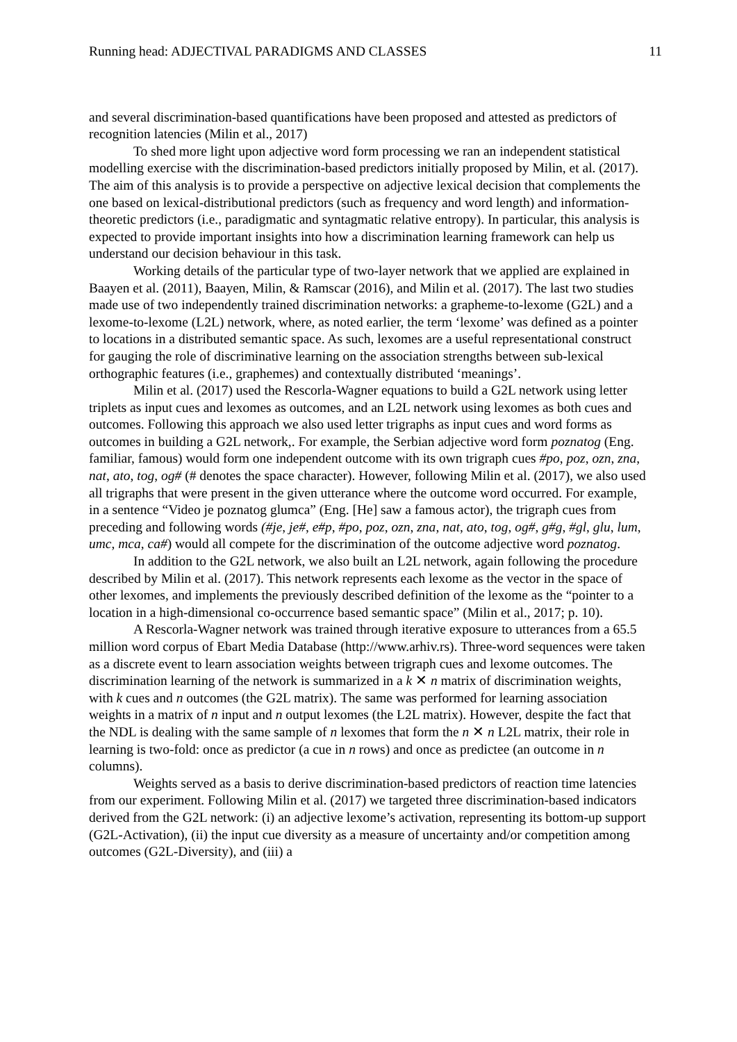Running head: ADJECTIVAL PARADIGMS AND CLASSES 11
and several discrimination-based quantifications have been proposed and attested as predictors of recognition latencies (Milin et al., 2017)
To shed more light upon adjective word form processing we ran an independent statistical modelling exercise with the discrimination-based predictors initially proposed by Milin, et al. (2017). The aim of this analysis is to provide a perspective on adjective lexical decision that complements the one based on lexical-distributional predictors (such as frequency and word length) and information-theoretic predictors (i.e., paradigmatic and syntagmatic relative entropy). In particular, this analysis is expected to provide important insights into how a discrimination learning framework can help us understand our decision behaviour in this task.
Working details of the particular type of two-layer network that we applied are explained in Baayen et al. (2011), Baayen, Milin, & Ramscar (2016), and Milin et al. (2017). The last two studies made use of two independently trained discrimination networks: a grapheme-to-lexome (G2L) and a lexome-to-lexome (L2L) network, where, as noted earlier, the term ‘lexome’ was defined as a pointer to locations in a distributed semantic space. As such, lexomes are a useful representational construct for gauging the role of discriminative learning on the association strengths between sub-lexical orthographic features (i.e., graphemes) and contextually distributed ‘meanings’.
Milin et al. (2017) used the Rescorla-Wagner equations to build a G2L network using letter triplets as input cues and lexomes as outcomes, and an L2L network using lexomes as both cues and outcomes. Following this approach we also used letter trigraphs as input cues and word forms as outcomes in building a G2L network,. For example, the Serbian adjective word form poznatog (Eng. familiar, famous) would form one independent outcome with its own trigraph cues #po, poz, ozn, zna, nat, ato, tog, og# (# denotes the space character). However, following Milin et al. (2017), we also used all trigraphs that were present in the given utterance where the outcome word occurred. For example, in a sentence “Video je poznatog glumca” (Eng. [He] saw a famous actor), the trigraph cues from preceding and following words (#je, je#, e#p, #po, poz, ozn, zna, nat, ato, tog, og#, g#g, #gl, glu, lum, umc, mca, ca#) would all compete for the discrimination of the outcome adjective word poznatog.
In addition to the G2L network, we also built an L2L network, again following the procedure described by Milin et al. (2017). This network represents each lexome as the vector in the space of other lexomes, and implements the previously described definition of the lexome as the “pointer to a location in a high-dimensional co-occurrence based semantic space” (Milin et al., 2017; p. 10).
A Rescorla-Wagner network was trained through iterative exposure to utterances from a 65.5 million word corpus of Ebart Media Database (http://www.arhiv.rs). Three-word sequences were taken as a discrete event to learn association weights between trigraph cues and lexome outcomes. The discrimination learning of the network is summarized in a k ✕ n matrix of discrimination weights, with k cues and n outcomes (the G2L matrix). The same was performed for learning association weights in a matrix of n input and n output lexomes (the L2L matrix). However, despite the fact that the NDL is dealing with the same sample of n lexomes that form the n ✕ n L2L matrix, their role in learning is two-fold: once as predictor (a cue in n rows) and once as predictee (an outcome in n columns).
Weights served as a basis to derive discrimination-based predictors of reaction time latencies from our experiment. Following Milin et al. (2017) we targeted three discrimination-based indicators derived from the G2L network: (i) an adjective lexome’s activation, representing its bottom-up support (G2L-Activation), (ii) the input cue diversity as a measure of uncertainty and/or competition among outcomes (G2L-Diversity), and (iii) a